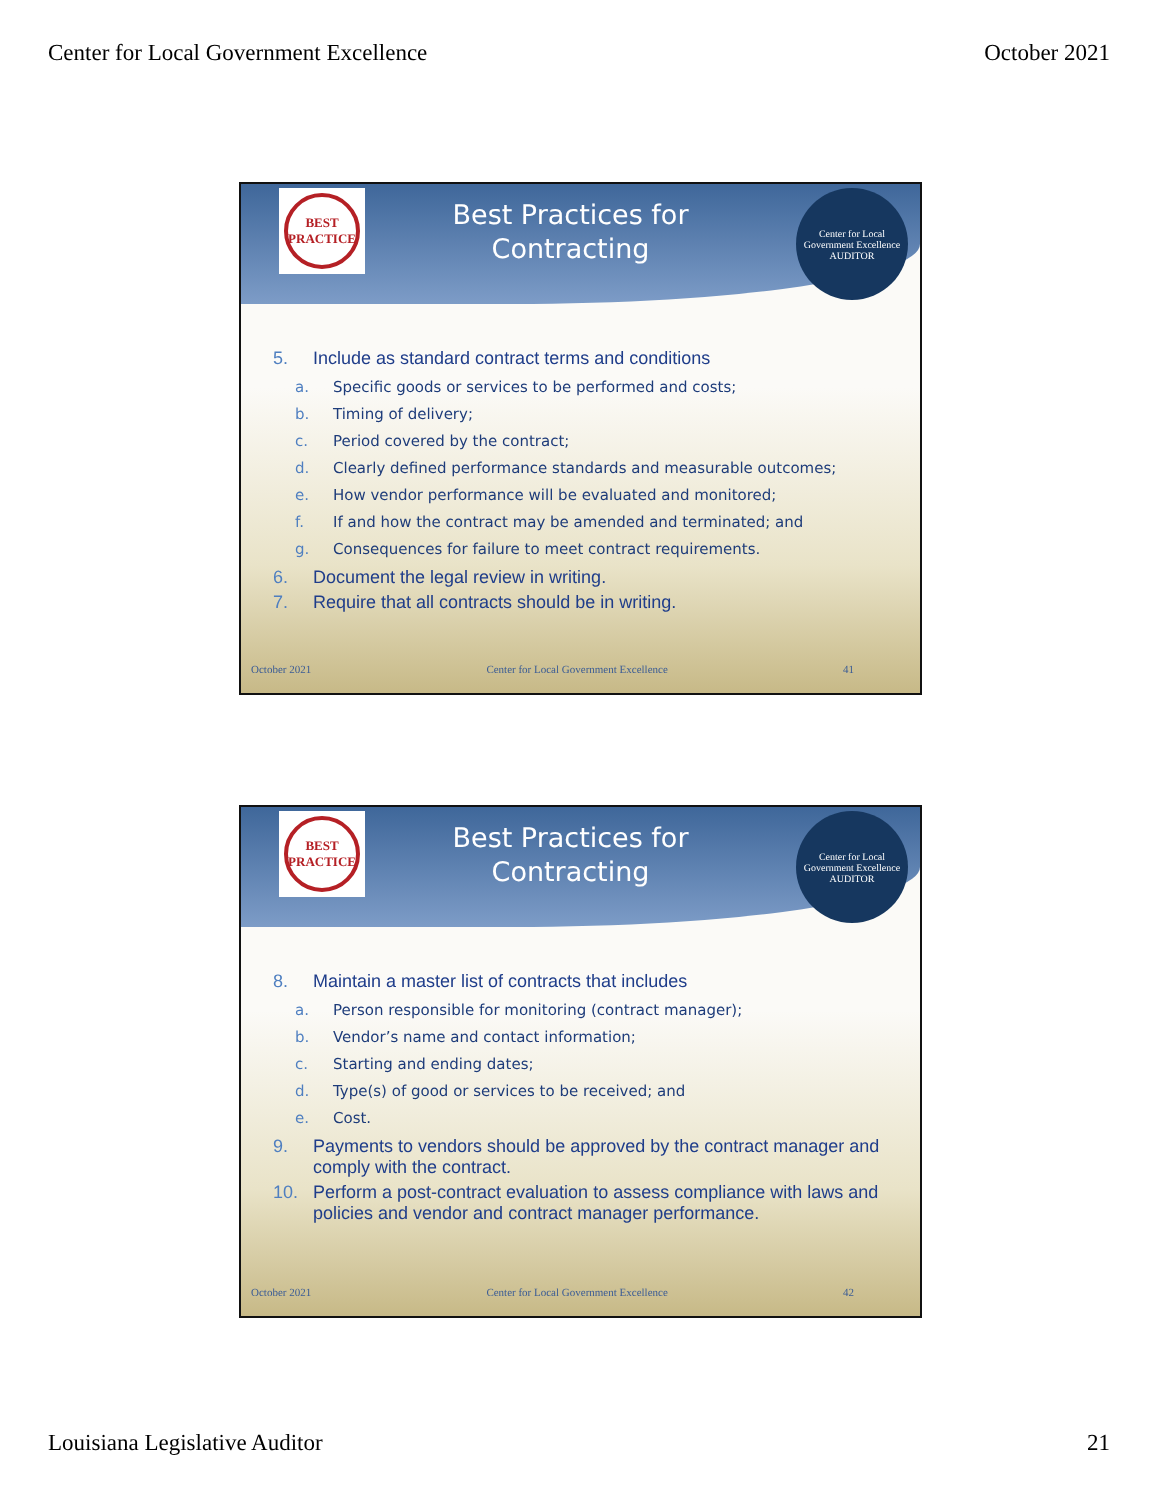Center for Local Government Excellence October 2021
BEST PRACTICE
Best Practices for
Contracting
Center for Local Government Excellence
AUDITOR
5. Include as standard contract terms and conditions
a. Specific goods or services to be performed and costs;
b. Timing of delivery;
c. Period covered by the contract;
d. Clearly defined performance standards and measurable outcomes;
e. How vendor performance will be evaluated and monitored;
f. If and how the contract may be amended and terminated; and
g. Consequences for failure to meet contract requirements.
6. Document the legal review in writing.
7. Require that all contracts should be in writing.
October 2021 Center for Local Government Excellence 41
BEST PRACTICE
Best Practices for
Contracting
Center for Local Government Excellence
AUDITOR
8. Maintain a master list of contracts that includes
a. Person responsible for monitoring (contract manager);
b. Vendor’s name and contact information;
c. Starting and ending dates;
d. Type(s) of good or services to be received; and
e. Cost.
9. Payments to vendors should be approved by the contract manager and comply with the contract.
10. Perform a post-contract evaluation to assess compliance with laws and policies and vendor and contract manager performance.
October 2021 Center for Local Government Excellence 42
Louisiana Legislative Auditor 21